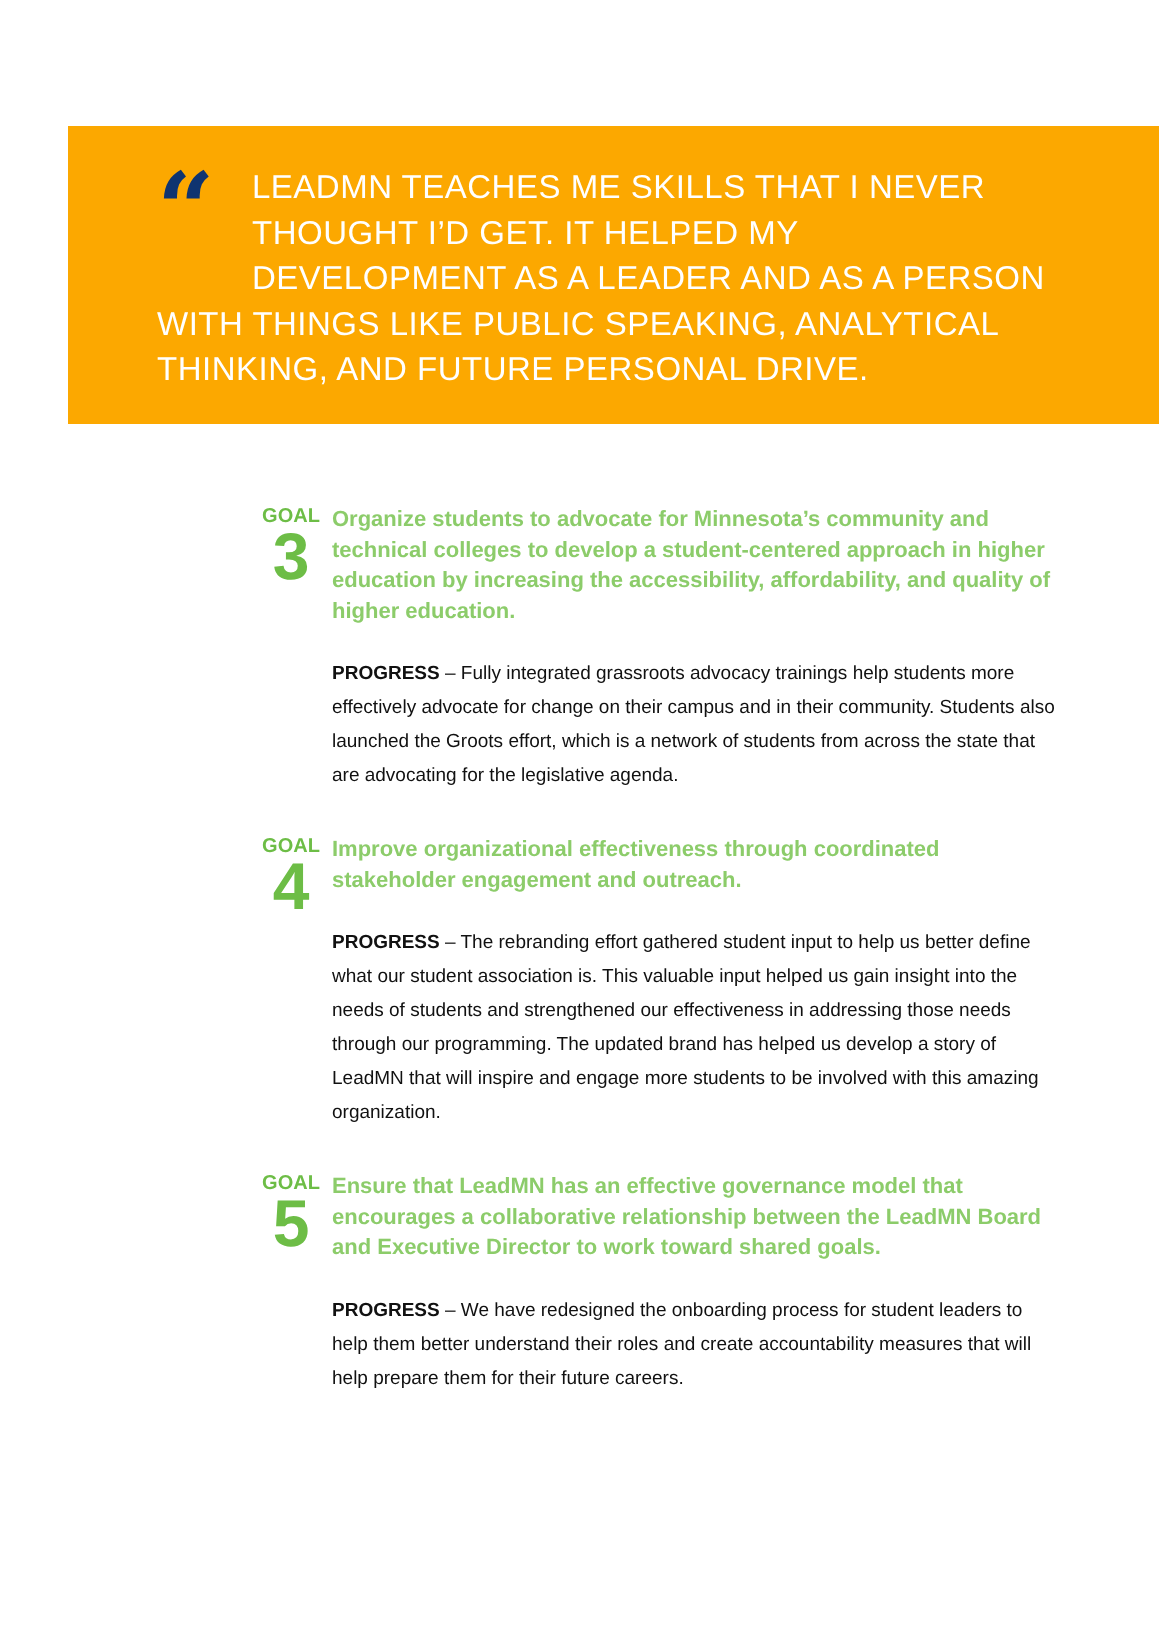“
LEADMN TEACHES ME SKILLS THAT I NEVER THOUGHT I’D GET. IT HELPED MY DEVELOPMENT AS A LEADER AND AS A PERSON WITH THINGS LIKE PUBLIC SPEAKING, ANALYTICAL THINKING, AND FUTURE PERSONAL DRIVE.
GOAL
3
Organize students to advocate for Minnesota’s community and technical colleges to develop a student-centered approach in higher education by increasing the accessibility, affordability, and quality of higher education.
PROGRESS – Fully integrated grassroots advocacy trainings help students more effectively advocate for change on their campus and in their community. Students also launched the Groots effort, which is a network of students from across the state that are advocating for the legislative agenda.
GOAL
4
Improve organizational effectiveness through coordinated stakeholder engagement and outreach.
PROGRESS – The rebranding effort gathered student input to help us better define what our student association is. This valuable input helped us gain insight into the needs of students and strengthened our effectiveness in addressing those needs through our programming. The updated brand has helped us develop a story of LeadMN that will inspire and engage more students to be involved with this amazing organization.
GOAL
5
Ensure that LeadMN has an effective governance model that encourages a collaborative relationship between the LeadMN Board and Executive Director to work toward shared goals.
PROGRESS – We have redesigned the onboarding process for student leaders to help them better understand their roles and create accountability measures that will help prepare them for their future careers.